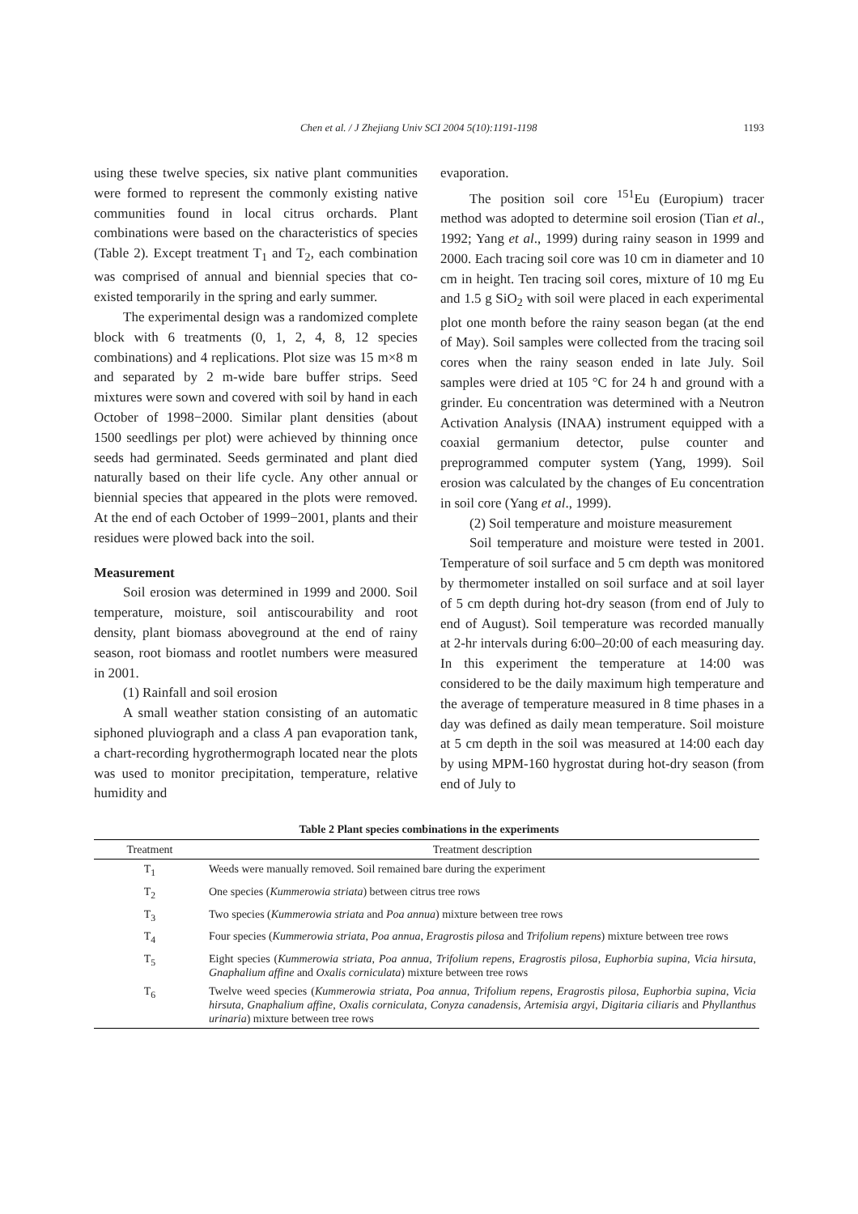Chen et al. / J Zhejiang Univ SCI 2004 5(10):1191-1198 1193
using these twelve species, six native plant communities were formed to represent the commonly existing native communities found in local citrus orchards. Plant combinations were based on the characteristics of species (Table 2). Except treatment T<sub>1</sub> and T<sub>2</sub>, each combination was comprised of annual and biennial species that co-existed temporarily in the spring and early summer.
The experimental design was a randomized complete block with 6 treatments (0, 1, 2, 4, 8, 12 species combinations) and 4 replications. Plot size was 15 m×8 m and separated by 2 m-wide bare buffer strips. Seed mixtures were sown and covered with soil by hand in each October of 1998−2000. Similar plant densities (about 1500 seedlings per plot) were achieved by thinning once seeds had germinated. Seeds germinated and plant died naturally based on their life cycle. Any other annual or biennial species that appeared in the plots were removed. At the end of each October of 1999−2001, plants and their residues were plowed back into the soil.
Measurement
Soil erosion was determined in 1999 and 2000. Soil temperature, moisture, soil antiscourability and root density, plant biomass aboveground at the end of rainy season, root biomass and rootlet numbers were measured in 2001.
(1) Rainfall and soil erosion
A small weather station consisting of an automatic siphoned pluviograph and a class A pan evaporation tank, a chart-recording hygrothermograph located near the plots was used to monitor precipitation, temperature, relative humidity and
evaporation.
The position soil core <sup>151</sup>Eu (Europium) tracer method was adopted to determine soil erosion (Tian et al., 1992; Yang et al., 1999) during rainy season in 1999 and 2000. Each tracing soil core was 10 cm in diameter and 10 cm in height. Ten tracing soil cores, mixture of 10 mg Eu and 1.5 g SiO<sub>2</sub> with soil were placed in each experimental plot one month before the rainy season began (at the end of May). Soil samples were collected from the tracing soil cores when the rainy season ended in late July. Soil samples were dried at 105 °C for 24 h and ground with a grinder. Eu concentration was determined with a Neutron Activation Analysis (INAA) instrument equipped with a coaxial germanium detector, pulse counter and preprogrammed computer system (Yang, 1999). Soil erosion was calculated by the changes of Eu concentration in soil core (Yang et al., 1999).
(2) Soil temperature and moisture measurement
Soil temperature and moisture were tested in 2001. Temperature of soil surface and 5 cm depth was monitored by thermometer installed on soil surface and at soil layer of 5 cm depth during hot-dry season (from end of July to end of August). Soil temperature was recorded manually at 2-hr intervals during 6:00–20:00 of each measuring day. In this experiment the temperature at 14:00 was considered to be the daily maximum high temperature and the average of temperature measured in 8 time phases in a day was defined as daily mean temperature. Soil moisture at 5 cm depth in the soil was measured at 14:00 each day by using MPM-160 hygrostat during hot-dry season (from end of July to
Table 2 Plant species combinations in the experiments
| Treatment | Treatment description |
| --- | --- |
| T<sub>1</sub> | Weeds were manually removed. Soil remained bare during the experiment |
| T<sub>2</sub> | One species ( Kummerowia striata ) between citrus tree rows |
| T<sub>3</sub> | Two species ( Kummerowia striata and Poa annua ) mixture between tree rows |
| T<sub>4</sub> | Four species ( Kummerowia striata , Poa annua , Eragrostis pilosa and Trifolium repens ) mixture between tree rows |
| T<sub>5</sub> | Eight species ( Kummerowia striata , Poa annua , Trifolium repens , Eragrostis pilosa , Euphorbia supina , Vicia hirsuta , Gnaphalium affine and Oxalis corniculata ) mixture between tree rows |
| T<sub>6</sub> | Twelve weed species ( Kummerowia striata , Poa annua , Trifolium repens , Eragrostis pilosa , Euphorbia supina , Vicia hirsuta , Gnaphalium affine , Oxalis corniculata , Conyza canadensis , Artemisia argyi , Digitaria ciliaris and Phyllanthus urinaria ) mixture between tree rows |